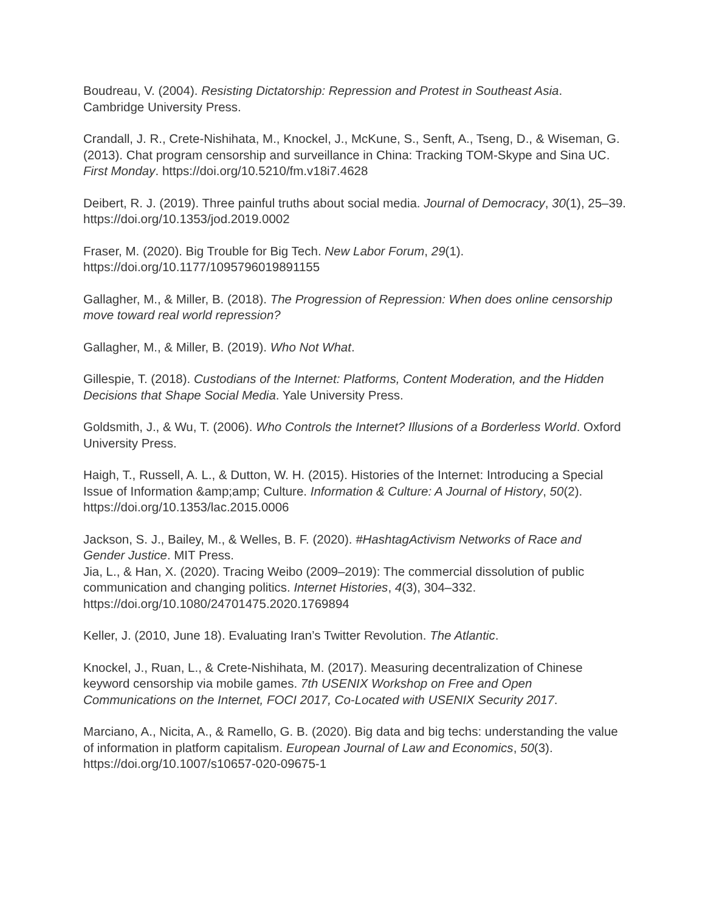Boudreau, V. (2004). Resisting Dictatorship: Repression and Protest in Southeast Asia. Cambridge University Press.
Crandall, J. R., Crete-Nishihata, M., Knockel, J., McKune, S., Senft, A., Tseng, D., & Wiseman, G. (2013). Chat program censorship and surveillance in China: Tracking TOM-Skype and Sina UC. First Monday. https://doi.org/10.5210/fm.v18i7.4628
Deibert, R. J. (2019). Three painful truths about social media. Journal of Democracy, 30(1), 25–39. https://doi.org/10.1353/jod.2019.0002
Fraser, M. (2020). Big Trouble for Big Tech. New Labor Forum, 29(1). https://doi.org/10.1177/1095796019891155
Gallagher, M., & Miller, B. (2018). The Progression of Repression: When does online censorship move toward real world repression?
Gallagher, M., & Miller, B. (2019). Who Not What.
Gillespie, T. (2018). Custodians of the Internet: Platforms, Content Moderation, and the Hidden Decisions that Shape Social Media. Yale University Press.
Goldsmith, J., & Wu, T. (2006). Who Controls the Internet? Illusions of a Borderless World. Oxford University Press.
Haigh, T., Russell, A. L., & Dutton, W. H. (2015). Histories of the Internet: Introducing a Special Issue of Information &amp;amp; Culture. Information & Culture: A Journal of History, 50(2). https://doi.org/10.1353/lac.2015.0006
Jackson, S. J., Bailey, M., & Welles, B. F. (2020). #HashtagActivism Networks of Race and Gender Justice. MIT Press.
Jia, L., & Han, X. (2020). Tracing Weibo (2009–2019): The commercial dissolution of public communication and changing politics. Internet Histories, 4(3), 304–332. https://doi.org/10.1080/24701475.2020.1769894
Keller, J. (2010, June 18). Evaluating Iran’s Twitter Revolution. The Atlantic.
Knockel, J., Ruan, L., & Crete-Nishihata, M. (2017). Measuring decentralization of Chinese keyword censorship via mobile games. 7th USENIX Workshop on Free and Open Communications on the Internet, FOCI 2017, Co-Located with USENIX Security 2017.
Marciano, A., Nicita, A., & Ramello, G. B. (2020). Big data and big techs: understanding the value of information in platform capitalism. European Journal of Law and Economics, 50(3). https://doi.org/10.1007/s10657-020-09675-1